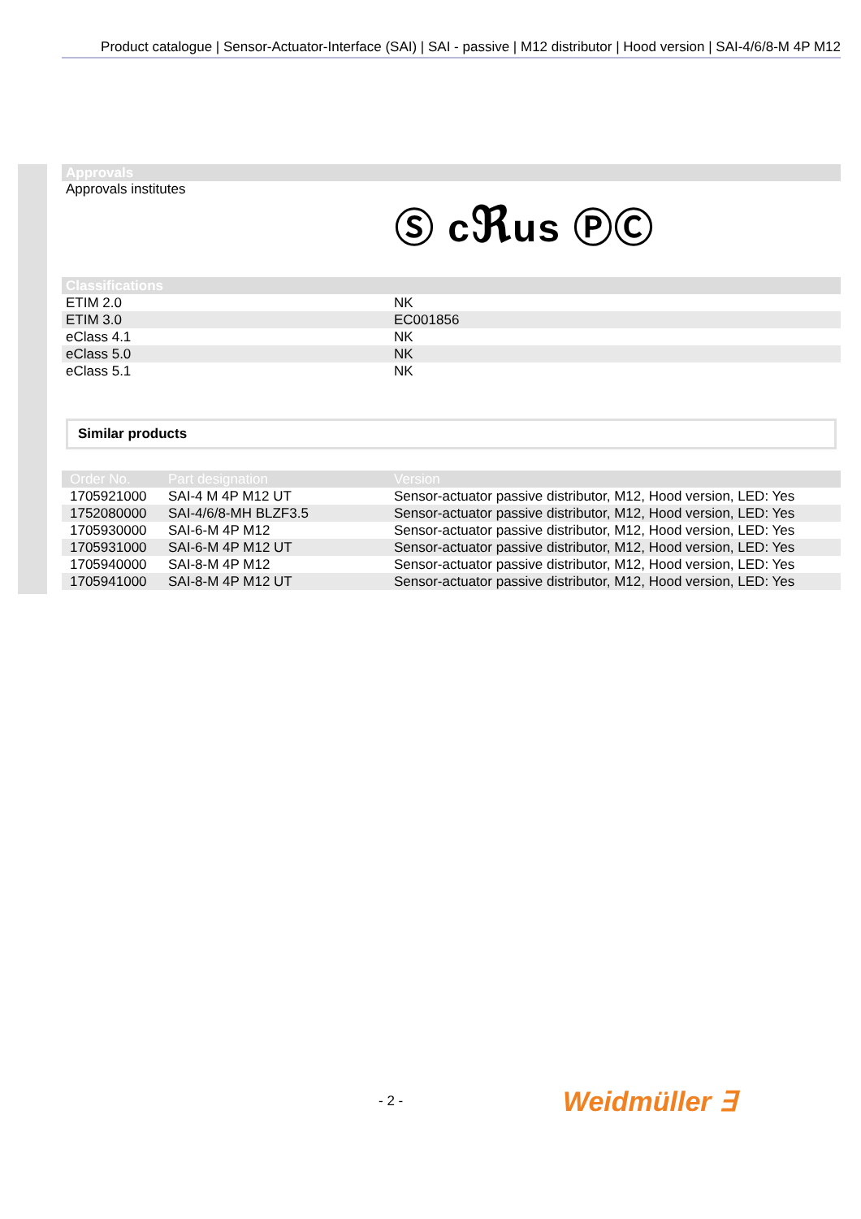Product catalogue | Sensor-Actuator-Interface (SAI) | SAI - passive | M12 distributor | Hood version | SAI-4/6/8-M 4P M12
Approvals
Approvals institutes
Ⓢ cℜus ⓅⒸ
Classifications
| ETIM 2.0 | NK |
| ETIM 3.0 | EC001856 |
| eClass 4.1 | NK |
| eClass 5.0 | NK |
| eClass 5.1 | NK |
Similar products
| Order No. | Part designation | Version |
| --- | --- | --- |
| 1705921000 | SAI-4 M 4P M12 UT | Sensor-actuator passive distributor, M12, Hood version, LED: Yes |
| 1752080000 | SAI-4/6/8-MH BLZF3.5 | Sensor-actuator passive distributor, M12, Hood version, LED: Yes |
| 1705930000 | SAI-6-M 4P M12 | Sensor-actuator passive distributor, M12, Hood version, LED: Yes |
| 1705931000 | SAI-6-M 4P M12 UT | Sensor-actuator passive distributor, M12, Hood version, LED: Yes |
| 1705940000 | SAI-8-M 4P M12 | Sensor-actuator passive distributor, M12, Hood version, LED: Yes |
| 1705941000 | SAI-8-M 4P M12 UT | Sensor-actuator passive distributor, M12, Hood version, LED: Yes |
- 2 - Weidmüller ∃